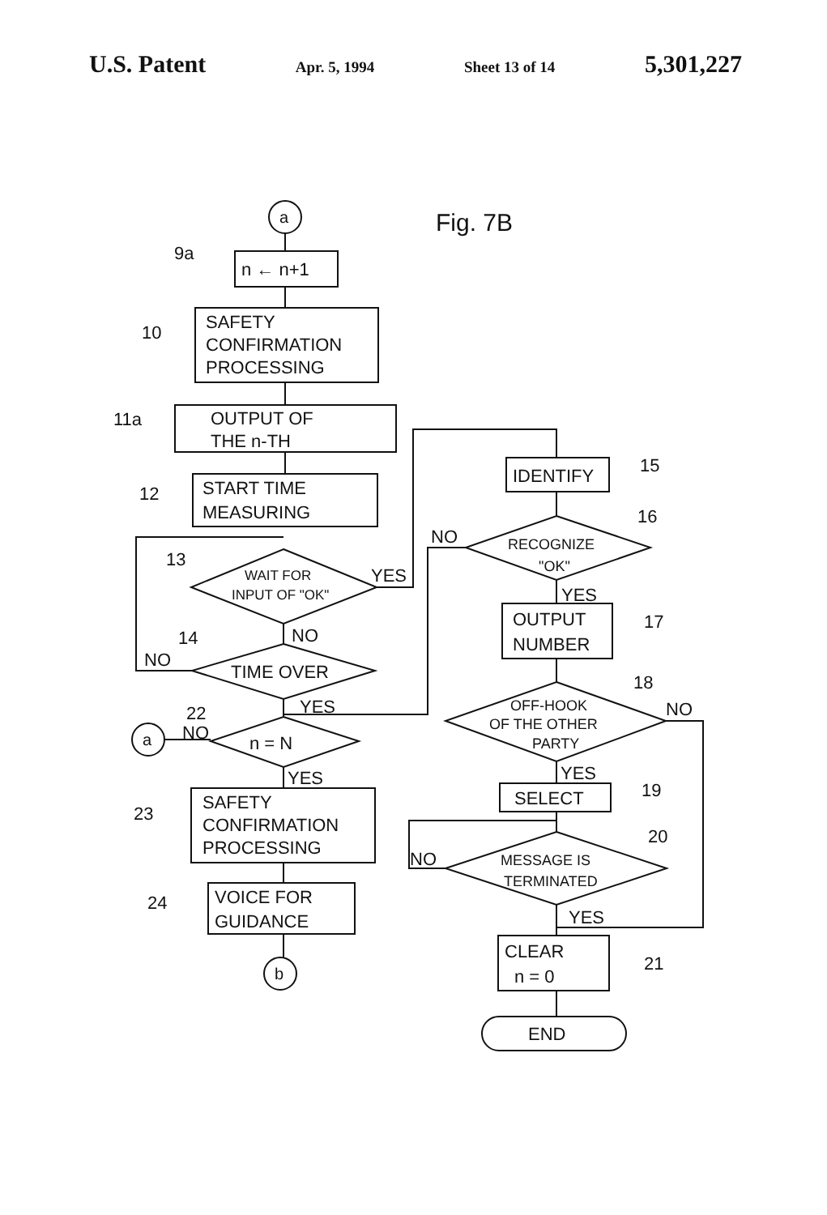U.S. Patent Apr. 5, 1994 Sheet 13 of 14 5,301,227
Fig. 7B
a
n ← n+1
9a
SAFETY
CONFIRMATION
PROCESSING
10
OUTPUT OF
THE n-TH
11a
START TIME
MEASURING
12
WAIT FOR
INPUT OF "OK"
13
YES
TIME OVER
14
NO
NO
YES
n = N
22
NO
a
YES
SAFETY
CONFIRMATION
PROCESSING
23
VOICE FOR
GUIDANCE
24
b
IDENTIFY
15
RECOGNIZE
"OK"
16
NO
YES
OUTPUT
NUMBER
17
OFF-HOOK
OF THE OTHER
PARTY
18
NO
YES
SELECT
19
MESSAGE IS
TERMINATED
20
NO
YES
CLEAR
n = 0
21
END